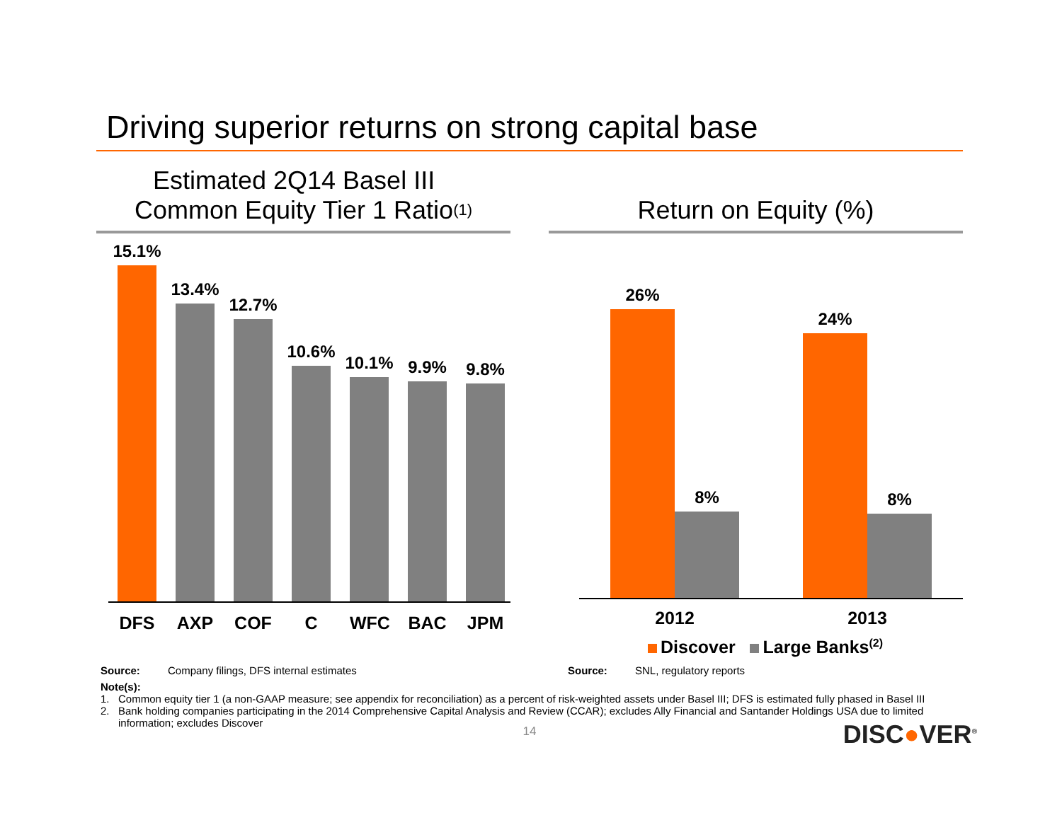Driving superior returns on strong capital base
Estimated 2Q14 Basel III
Common Equity Tier 1 Ratio<sup>(1)</sup>
15.1%
13.4%
12.7%
10.6%
10.1%
9.9%
9.8%
DFS AXP COF C WFC BAC JPM
Return on Equity (%)
26%
8%
24%
8%
2012 2013
Discover Large Banks<sup>(2)</sup>
Source: Company filings, DFS internal estimates Source: SNL, regulatory reports
Note(s):
1. Common equity tier 1 (a non-GAAP measure; see appendix for reconciliation) as a percent of risk-weighted assets under Basel III; DFS is estimated fully phased in Basel III
2. Bank holding companies participating in the 2014 Comprehensive Capital Analysis and Review (CCAR); excludes Ally Financial and Santander Holdings USA due to limited information; excludes Discover
14
DISC●VER<sup>®</sup>